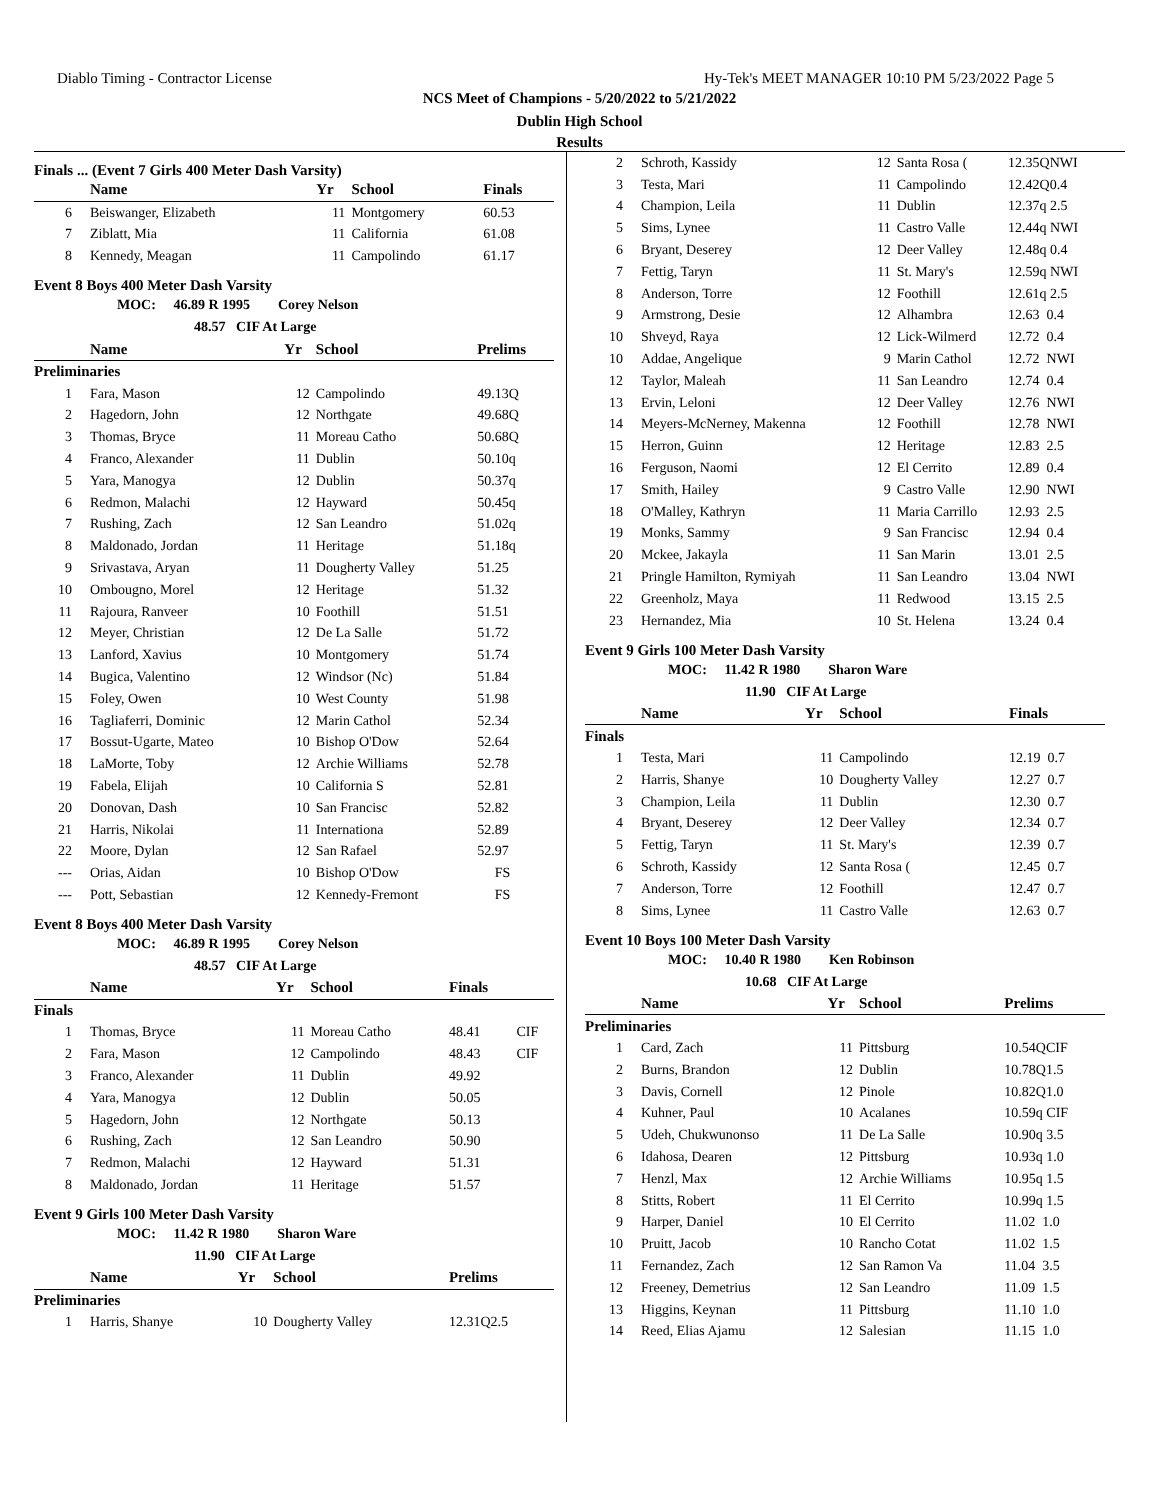Diablo Timing - Contractor License Hy-Tek's MEET MANAGER 10:10 PM 5/23/2022 Page 5
NCS Meet of Champions - 5/20/2022 to 5/21/2022
Dublin High School
Results
Finals ... (Event 7 Girls 400 Meter Dash Varsity)
| | Name | Yr | School | Finals | |
| --- | --- | --- | --- | --- | --- |
| 6 | Beiswanger, Elizabeth | 11 | Montgomery | 60.53 | |
| 7 | Ziblatt, Mia | 11 | California | 61.08 | |
| 8 | Kennedy, Meagan | 11 | Campolindo | 61.17 | |
Event 8 Boys 400 Meter Dash Varsity
MOC: 46.89 R 1995 Corey Nelson
48.57 CIF At Large
| | Name | Yr | School | Prelims | |
| --- | --- | --- | --- | --- | --- |
| Preliminaries | | | | | |
| 1 | Fara, Mason | 12 | Campolindo | 49.13Q | |
| 2 | Hagedorn, John | 12 | Northgate | 49.68Q | |
| 3 | Thomas, Bryce | 11 | Moreau Catho | 50.68Q | |
| 4 | Franco, Alexander | 11 | Dublin | 50.10q | |
| 5 | Yara, Manogya | 12 | Dublin | 50.37q | |
| 6 | Redmon, Malachi | 12 | Hayward | 50.45q | |
| 7 | Rushing, Zach | 12 | San Leandro | 51.02q | |
| 8 | Maldonado, Jordan | 11 | Heritage | 51.18q | |
| 9 | Srivastava, Aryan | 11 | Dougherty Valley | 51.25 | |
| 10 | Ombougno, Morel | 12 | Heritage | 51.32 | |
| 11 | Rajoura, Ranveer | 10 | Foothill | 51.51 | |
| 12 | Meyer, Christian | 12 | De La Salle | 51.72 | |
| 13 | Lanford, Xavius | 10 | Montgomery | 51.74 | |
| 14 | Bugica, Valentino | 12 | Windsor (Nc) | 51.84 | |
| 15 | Foley, Owen | 10 | West County | 51.98 | |
| 16 | Tagliaferri, Dominic | 12 | Marin Cathol | 52.34 | |
| 17 | Bossut-Ugarte, Mateo | 10 | Bishop O'Dow | 52.64 | |
| 18 | LaMorte, Toby | 12 | Archie Williams | 52.78 | |
| 19 | Fabela, Elijah | 10 | California S | 52.81 | |
| 20 | Donovan, Dash | 10 | San Francisc | 52.82 | |
| 21 | Harris, Nikolai | 11 | Internationa | 52.89 | |
| 22 | Moore, Dylan | 12 | San Rafael | 52.97 | |
| --- | Orias, Aidan | 10 | Bishop O'Dow | FS | |
| --- | Pott, Sebastian | 12 | Kennedy-Fremont | FS | |
Event 8 Boys 400 Meter Dash Varsity
MOC: 46.89 R 1995 Corey Nelson
48.57 CIF At Large
| | Name | Yr | School | Finals | |
| --- | --- | --- | --- | --- | --- |
| Finals | | | | | |
| 1 | Thomas, Bryce | 11 | Moreau Catho | 48.41 | CIF |
| 2 | Fara, Mason | 12 | Campolindo | 48.43 | CIF |
| 3 | Franco, Alexander | 11 | Dublin | 49.92 | |
| 4 | Yara, Manogya | 12 | Dublin | 50.05 | |
| 5 | Hagedorn, John | 12 | Northgate | 50.13 | |
| 6 | Rushing, Zach | 12 | San Leandro | 50.90 | |
| 7 | Redmon, Malachi | 12 | Hayward | 51.31 | |
| 8 | Maldonado, Jordan | 11 | Heritage | 51.57 | |
Event 9 Girls 100 Meter Dash Varsity
MOC: 11.42 R 1980 Sharon Ware
11.90 CIF At Large
| | Name | Yr | School | Prelims | |
| --- | --- | --- | --- | --- | --- |
| Preliminaries | | | | | |
| 1 | Harris, Shanye | 10 | Dougherty Valley | 12.31Q2.5 | |
| 2 | Schroth, Kassidy | 12 | Santa Rosa ( | 12.35QNWI |
| 3 | Testa, Mari | 11 | Campolindo | 12.42Q0.4 |
| 4 | Champion, Leila | 11 | Dublin | 12.37q 2.5 |
| 5 | Sims, Lynee | 11 | Castro Valle | 12.44q NWI |
| 6 | Bryant, Deserey | 12 | Deer Valley | 12.48q 0.4 |
| 7 | Fettig, Taryn | 11 | St. Mary's | 12.59q NWI |
| 8 | Anderson, Torre | 12 | Foothill | 12.61q 2.5 |
| 9 | Armstrong, Desie | 12 | Alhambra | 12.63 0.4 |
| 10 | Shveyd, Raya | 12 | Lick-Wilmerd | 12.72 0.4 |
| 10 | Addae, Angelique | 9 | Marin Cathol | 12.72 NWI |
| 12 | Taylor, Maleah | 11 | San Leandro | 12.74 0.4 |
| 13 | Ervin, Leloni | 12 | Deer Valley | 12.76 NWI |
| 14 | Meyers-McNerney, Makenna | 12 | Foothill | 12.78 NWI |
| 15 | Herron, Guinn | 12 | Heritage | 12.83 2.5 |
| 16 | Ferguson, Naomi | 12 | El Cerrito | 12.89 0.4 |
| 17 | Smith, Hailey | 9 | Castro Valle | 12.90 NWI |
| 18 | O'Malley, Kathryn | 11 | Maria Carrillo | 12.93 2.5 |
| 19 | Monks, Sammy | 9 | San Francisc | 12.94 0.4 |
| 20 | Mckee, Jakayla | 11 | San Marin | 13.01 2.5 |
| 21 | Pringle Hamilton, Rymiyah | 11 | San Leandro | 13.04 NWI |
| 22 | Greenholz, Maya | 11 | Redwood | 13.15 2.5 |
| 23 | Hernandez, Mia | 10 | St. Helena | 13.24 0.4 |
Event 9 Girls 100 Meter Dash Varsity
MOC: 11.42 R 1980 Sharon Ware
11.90 CIF At Large
| | Name | Yr | School | Finals |
| --- | --- | --- | --- | --- |
| Finals | | | | |
| 1 | Testa, Mari | 11 | Campolindo | 12.19 0.7 |
| 2 | Harris, Shanye | 10 | Dougherty Valley | 12.27 0.7 |
| 3 | Champion, Leila | 11 | Dublin | 12.30 0.7 |
| 4 | Bryant, Deserey | 12 | Deer Valley | 12.34 0.7 |
| 5 | Fettig, Taryn | 11 | St. Mary's | 12.39 0.7 |
| 6 | Schroth, Kassidy | 12 | Santa Rosa ( | 12.45 0.7 |
| 7 | Anderson, Torre | 12 | Foothill | 12.47 0.7 |
| 8 | Sims, Lynee | 11 | Castro Valle | 12.63 0.7 |
Event 10 Boys 100 Meter Dash Varsity
MOC: 10.40 R 1980 Ken Robinson
10.68 CIF At Large
| | Name | Yr | School | Prelims |
| --- | --- | --- | --- | --- |
| Preliminaries | | | | |
| 1 | Card, Zach | 11 | Pittsburg | 10.54QCIF |
| 2 | Burns, Brandon | 12 | Dublin | 10.78Q1.5 |
| 3 | Davis, Cornell | 12 | Pinole | 10.82Q1.0 |
| 4 | Kuhner, Paul | 10 | Acalanes | 10.59q CIF |
| 5 | Udeh, Chukwunonso | 11 | De La Salle | 10.90q 3.5 |
| 6 | Idahosa, Dearen | 12 | Pittsburg | 10.93q 1.0 |
| 7 | Henzl, Max | 12 | Archie Williams | 10.95q 1.5 |
| 8 | Stitts, Robert | 11 | El Cerrito | 10.99q 1.5 |
| 9 | Harper, Daniel | 10 | El Cerrito | 11.02 1.0 |
| 10 | Pruitt, Jacob | 10 | Rancho Cotat | 11.02 1.5 |
| 11 | Fernandez, Zach | 12 | San Ramon Va | 11.04 3.5 |
| 12 | Freeney, Demetrius | 12 | San Leandro | 11.09 1.5 |
| 13 | Higgins, Keynan | 11 | Pittsburg | 11.10 1.0 |
| 14 | Reed, Elias Ajamu | 12 | Salesian | 11.15 1.0 |